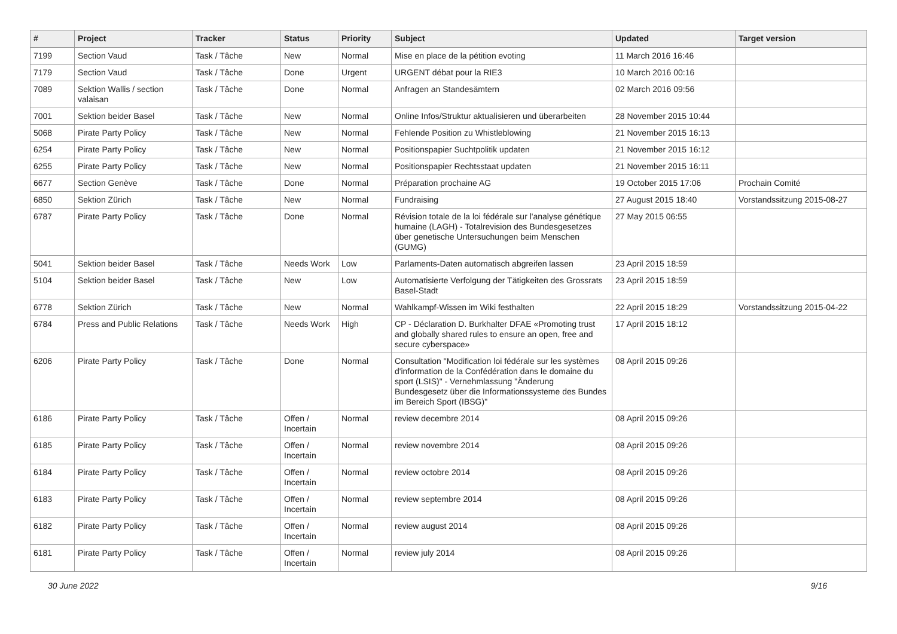| # | Project | Tracker | Status | Priority | Subject | Updated | Target version |
| --- | --- | --- | --- | --- | --- | --- | --- |
| 7199 | Section Vaud | Task / Tâche | New | Normal | Mise en place de la pétition evoting | 11 March 2016 16:46 | |
| 7179 | Section Vaud | Task / Tâche | Done | Urgent | URGENT débat pour la RIE3 | 10 March 2016 00:16 | |
| 7089 | Sektion Wallis / section valaisan | Task / Tâche | Done | Normal | Anfragen an Standesämtern | 02 March 2016 09:56 | |
| 7001 | Sektion beider Basel | Task / Tâche | New | Normal | Online Infos/Struktur aktualisieren und überarbeiten | 28 November 2015 10:44 | |
| 5068 | Pirate Party Policy | Task / Tâche | New | Normal | Fehlende Position zu Whistleblowing | 21 November 2015 16:13 | |
| 6254 | Pirate Party Policy | Task / Tâche | New | Normal | Positionspapier Suchtpolitik updaten | 21 November 2015 16:12 | |
| 6255 | Pirate Party Policy | Task / Tâche | New | Normal | Positionspapier Rechtsstaat updaten | 21 November 2015 16:11 | |
| 6677 | Section Genève | Task / Tâche | Done | Normal | Préparation prochaine AG | 19 October 2015 17:06 | Prochain Comité |
| 6850 | Sektion Zürich | Task / Tâche | New | Normal | Fundraising | 27 August 2015 18:40 | Vorstandssitzung 2015-08-27 |
| 6787 | Pirate Party Policy | Task / Tâche | Done | Normal | Révision totale de la loi fédérale sur l'analyse génétique humaine (LAGH) - Totalrevision des Bundesgesetzes über genetische Untersuchungen beim Menschen (GUMG) | 27 May 2015 06:55 | |
| 5041 | Sektion beider Basel | Task / Tâche | Needs Work | Low | Parlaments-Daten automatisch abgreifen lassen | 23 April 2015 18:59 | |
| 5104 | Sektion beider Basel | Task / Tâche | New | Low | Automatisierte Verfolgung der Tätigkeiten des Grossrats Basel-Stadt | 23 April 2015 18:59 | |
| 6778 | Sektion Zürich | Task / Tâche | New | Normal | Wahlkampf-Wissen im Wiki festhalten | 22 April 2015 18:29 | Vorstandssitzung 2015-04-22 |
| 6784 | Press and Public Relations | Task / Tâche | Needs Work | High | CP - Déclaration D. Burkhalter DFAE «Promoting trust and globally shared rules to ensure an open, free and secure cyberspace» | 17 April 2015 18:12 | |
| 6206 | Pirate Party Policy | Task / Tâche | Done | Normal | Consultation "Modification loi fédérale sur les systèmes d'information de la Confédération dans le domaine du sport (LSIS)" - Vernehmlassung "Änderung Bundesgesetz über die Informationssysteme des Bundes im Bereich Sport (IBSG)" | 08 April 2015 09:26 | |
| 6186 | Pirate Party Policy | Task / Tâche | Offen / Incertain | Normal | review decembre 2014 | 08 April 2015 09:26 | |
| 6185 | Pirate Party Policy | Task / Tâche | Offen / Incertain | Normal | review novembre 2014 | 08 April 2015 09:26 | |
| 6184 | Pirate Party Policy | Task / Tâche | Offen / Incertain | Normal | review octobre 2014 | 08 April 2015 09:26 | |
| 6183 | Pirate Party Policy | Task / Tâche | Offen / Incertain | Normal | review septembre 2014 | 08 April 2015 09:26 | |
| 6182 | Pirate Party Policy | Task / Tâche | Offen / Incertain | Normal | review august 2014 | 08 April 2015 09:26 | |
| 6181 | Pirate Party Policy | Task / Tâche | Offen / Incertain | Normal | review july 2014 | 08 April 2015 09:26 | |
30 June 2022 9/16